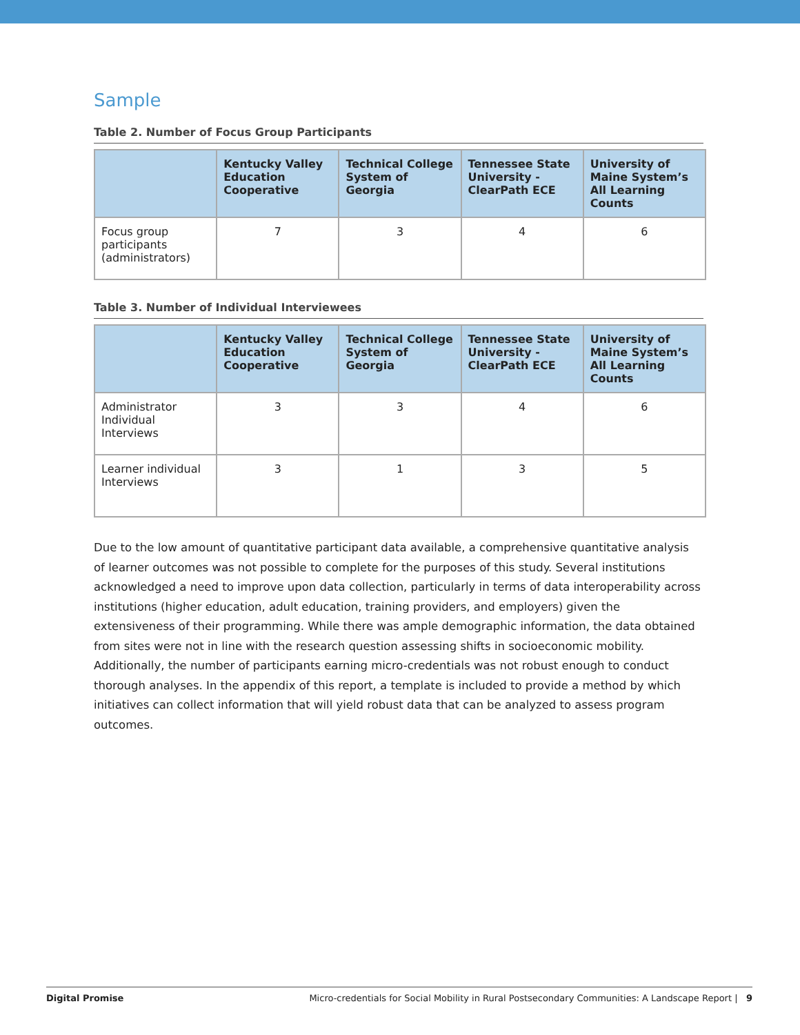Sample
Table 2. Number of Focus Group Participants
| | Kentucky Valley Education Cooperative | Technical College System of Georgia | Tennessee State University - ClearPath ECE | University of Maine System’s All Learning Counts |
| --- | --- | --- | --- | --- |
| Focus group participants (administrators) | 7 | 3 | 4 | 6 |
Table 3. Number of Individual Interviewees
| | Kentucky Valley Education Cooperative | Technical College System of Georgia | Tennessee State University - ClearPath ECE | University of Maine System’s All Learning Counts |
| --- | --- | --- | --- | --- |
| Administrator Individual Interviews | 3 | 3 | 4 | 6 |
| Learner individual Interviews | 3 | 1 | 3 | 5 |
Due to the low amount of quantitative participant data available, a comprehensive quantitative analysis of learner outcomes was not possible to complete for the purposes of this study. Several institutions acknowledged a need to improve upon data collection, particularly in terms of data interoperability across institutions (higher education, adult education, training providers, and employers) given the extensiveness of their programming. While there was ample demographic information, the data obtained from sites were not in line with the research question assessing shifts in socioeconomic mobility. Additionally, the number of participants earning micro-credentials was not robust enough to conduct thorough analyses. In the appendix of this report, a template is included to provide a method by which initiatives can collect information that will yield robust data that can be analyzed to assess program outcomes.
Digital Promise Micro-credentials for Social Mobility in Rural Postsecondary Communities: A Landscape Report | 9